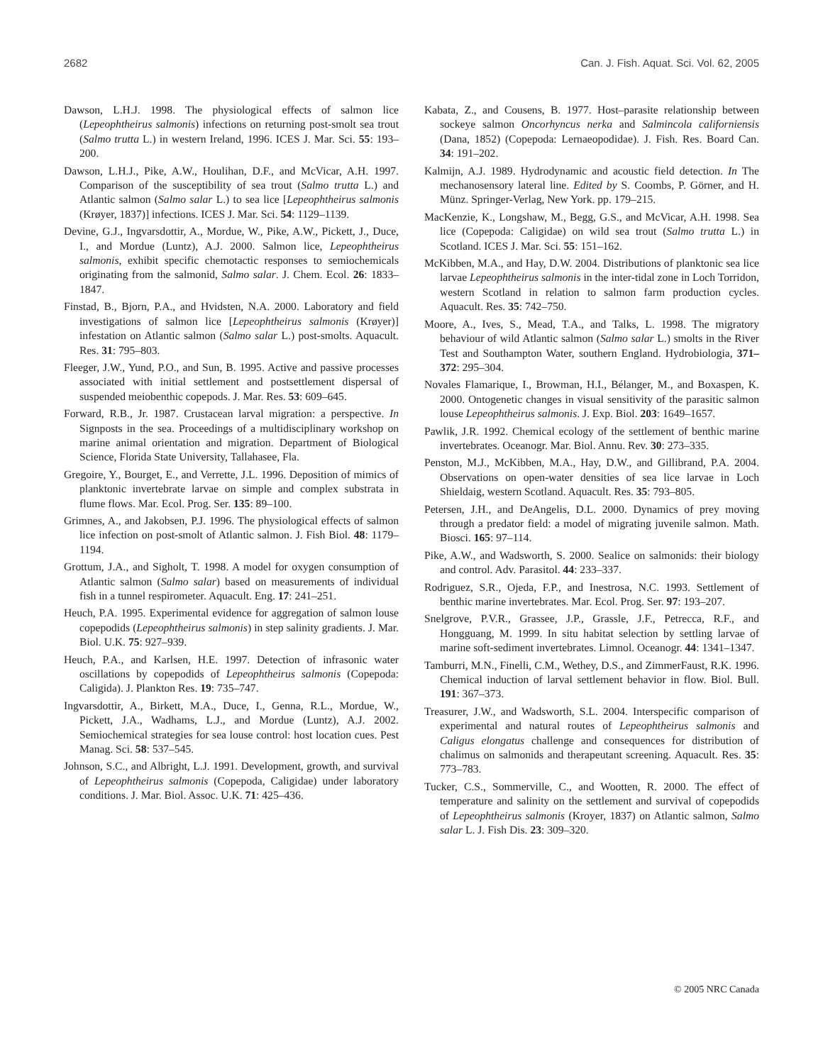2682 Can. J. Fish. Aquat. Sci. Vol. 62, 2005
Dawson, L.H.J. 1998. The physiological effects of salmon lice (Lepeophtheirus salmonis) infections on returning post-smolt sea trout (Salmo trutta L.) in western Ireland, 1996. ICES J. Mar. Sci. 55: 193–200.
Dawson, L.H.J., Pike, A.W., Houlihan, D.F., and McVicar, A.H. 1997. Comparison of the susceptibility of sea trout (Salmo trutta L.) and Atlantic salmon (Salmo salar L.) to sea lice [Lepeophtheirus salmonis (Krøyer, 1837)] infections. ICES J. Mar. Sci. 54: 1129–1139.
Devine, G.J., Ingvarsdottir, A., Mordue, W., Pike, A.W., Pickett, J., Duce, I., and Mordue (Luntz), A.J. 2000. Salmon lice, Lepeophtheirus salmonis, exhibit specific chemotactic responses to semiochemicals originating from the salmonid, Salmo salar. J. Chem. Ecol. 26: 1833–1847.
Finstad, B., Bjorn, P.A., and Hvidsten, N.A. 2000. Laboratory and field investigations of salmon lice [Lepeophtheirus salmonis (Krøyer)] infestation on Atlantic salmon (Salmo salar L.) post-smolts. Aquacult. Res. 31: 795–803.
Fleeger, J.W., Yund, P.O., and Sun, B. 1995. Active and passive processes associated with initial settlement and postsettlement dispersal of suspended meiobenthic copepods. J. Mar. Res. 53: 609–645.
Forward, R.B., Jr. 1987. Crustacean larval migration: a perspective. In Signposts in the sea. Proceedings of a multidisciplinary workshop on marine animal orientation and migration. Department of Biological Science, Florida State University, Tallahasee, Fla.
Gregoire, Y., Bourget, E., and Verrette, J.L. 1996. Deposition of mimics of planktonic invertebrate larvae on simple and complex substrata in flume flows. Mar. Ecol. Prog. Ser. 135: 89–100.
Grimnes, A., and Jakobsen, P.J. 1996. The physiological effects of salmon lice infection on post-smolt of Atlantic salmon. J. Fish Biol. 48: 1179–1194.
Grottum, J.A., and Sigholt, T. 1998. A model for oxygen consumption of Atlantic salmon (Salmo salar) based on measurements of individual fish in a tunnel respirometer. Aquacult. Eng. 17: 241–251.
Heuch, P.A. 1995. Experimental evidence for aggregation of salmon louse copepodids (Lepeophtheirus salmonis) in step salinity gradients. J. Mar. Biol. U.K. 75: 927–939.
Heuch, P.A., and Karlsen, H.E. 1997. Detection of infrasonic water oscillations by copepodids of Lepeophtheirus salmonis (Copepoda: Caligida). J. Plankton Res. 19: 735–747.
Ingvarsdottir, A., Birkett, M.A., Duce, I., Genna, R.L., Mordue, W., Pickett, J.A., Wadhams, L.J., and Mordue (Luntz), A.J. 2002. Semiochemical strategies for sea louse control: host location cues. Pest Manag. Sci. 58: 537–545.
Johnson, S.C., and Albright, L.J. 1991. Development, growth, and survival of Lepeophtheirus salmonis (Copepoda, Caligidae) under laboratory conditions. J. Mar. Biol. Assoc. U.K. 71: 425–436.
Kabata, Z., and Cousens, B. 1977. Host–parasite relationship between sockeye salmon Oncorhyncus nerka and Salmincola californiensis (Dana, 1852) (Copepoda: Lernaeopodidae). J. Fish. Res. Board Can. 34: 191–202.
Kalmijn, A.J. 1989. Hydrodynamic and acoustic field detection. In The mechanosensory lateral line. Edited by S. Coombs, P. Görner, and H. Münz. Springer-Verlag, New York. pp. 179–215.
MacKenzie, K., Longshaw, M., Begg, G.S., and McVicar, A.H. 1998. Sea lice (Copepoda: Caligidae) on wild sea trout (Salmo trutta L.) in Scotland. ICES J. Mar. Sci. 55: 151–162.
McKibben, M.A., and Hay, D.W. 2004. Distributions of planktonic sea lice larvae Lepeophtheirus salmonis in the inter-tidal zone in Loch Torridon, western Scotland in relation to salmon farm production cycles. Aquacult. Res. 35: 742–750.
Moore, A., Ives, S., Mead, T.A., and Talks, L. 1998. The migratory behaviour of wild Atlantic salmon (Salmo salar L.) smolts in the River Test and Southampton Water, southern England. Hydrobiologia, 371–372: 295–304.
Novales Flamarique, I., Browman, H.I., Bélanger, M., and Boxaspen, K. 2000. Ontogenetic changes in visual sensitivity of the parasitic salmon louse Lepeophtheirus salmonis. J. Exp. Biol. 203: 1649–1657.
Pawlik, J.R. 1992. Chemical ecology of the settlement of benthic marine invertebrates. Oceanogr. Mar. Biol. Annu. Rev. 30: 273–335.
Penston, M.J., McKibben, M.A., Hay, D.W., and Gillibrand, P.A. 2004. Observations on open-water densities of sea lice larvae in Loch Shieldaig, western Scotland. Aquacult. Res. 35: 793–805.
Petersen, J.H., and DeAngelis, D.L. 2000. Dynamics of prey moving through a predator field: a model of migrating juvenile salmon. Math. Biosci. 165: 97–114.
Pike, A.W., and Wadsworth, S. 2000. Sealice on salmonids: their biology and control. Adv. Parasitol. 44: 233–337.
Rodriguez, S.R., Ojeda, F.P., and Inestrosa, N.C. 1993. Settlement of benthic marine invertebrates. Mar. Ecol. Prog. Ser. 97: 193–207.
Snelgrove, P.V.R., Grassee, J.P., Grassle, J.F., Petrecca, R.F., and Hongguang, M. 1999. In situ habitat selection by settling larvae of marine soft-sediment invertebrates. Limnol. Oceanogr. 44: 1341–1347.
Tamburri, M.N., Finelli, C.M., Wethey, D.S., and ZimmerFaust, R.K. 1996. Chemical induction of larval settlement behavior in flow. Biol. Bull. 191: 367–373.
Treasurer, J.W., and Wadsworth, S.L. 2004. Interspecific comparison of experimental and natural routes of Lepeophtheirus salmonis and Caligus elongatus challenge and consequences for distribution of chalimus on salmonids and therapeutant screening. Aquacult. Res. 35: 773–783.
Tucker, C.S., Sommerville, C., and Wootten, R. 2000. The effect of temperature and salinity on the settlement and survival of copepodids of Lepeophtheirus salmonis (Kroyer, 1837) on Atlantic salmon, Salmo salar L. J. Fish Dis. 23: 309–320.
© 2005 NRC Canada